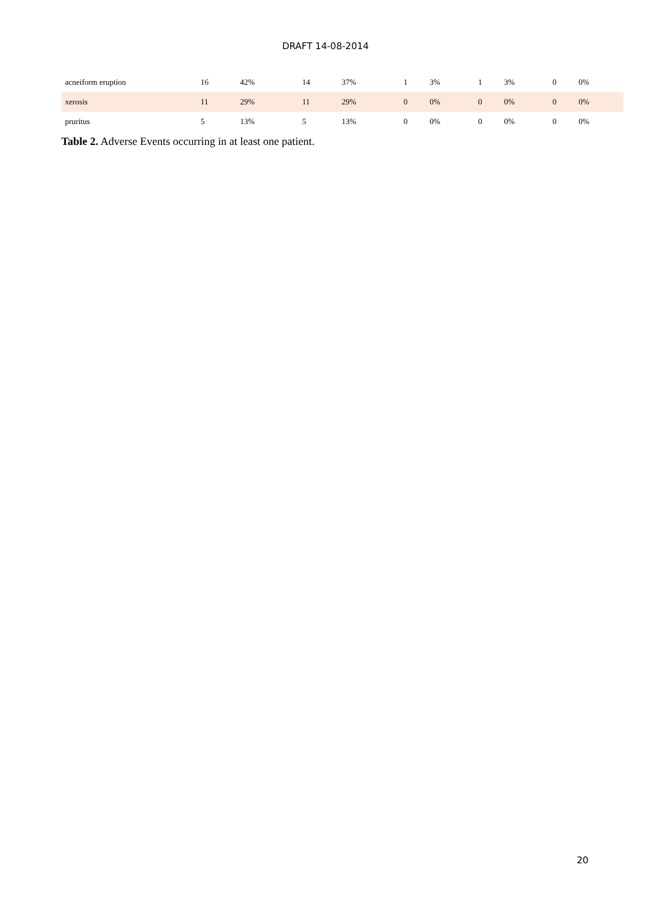DRAFT 14-08-2014
| acneiform eruption | 16 | 42% | 14 | 37% | 1 | 3% | 1 | 3% | 0 | 0% |
| xerosis | 11 | 29% | 11 | 29% | 0 | 0% | 0 | 0% | 0 | 0% |
| pruritus | 5 | 13% | 5 | 13% | 0 | 0% | 0 | 0% | 0 | 0% |
Table 2. Adverse Events occurring in at least one patient.
20